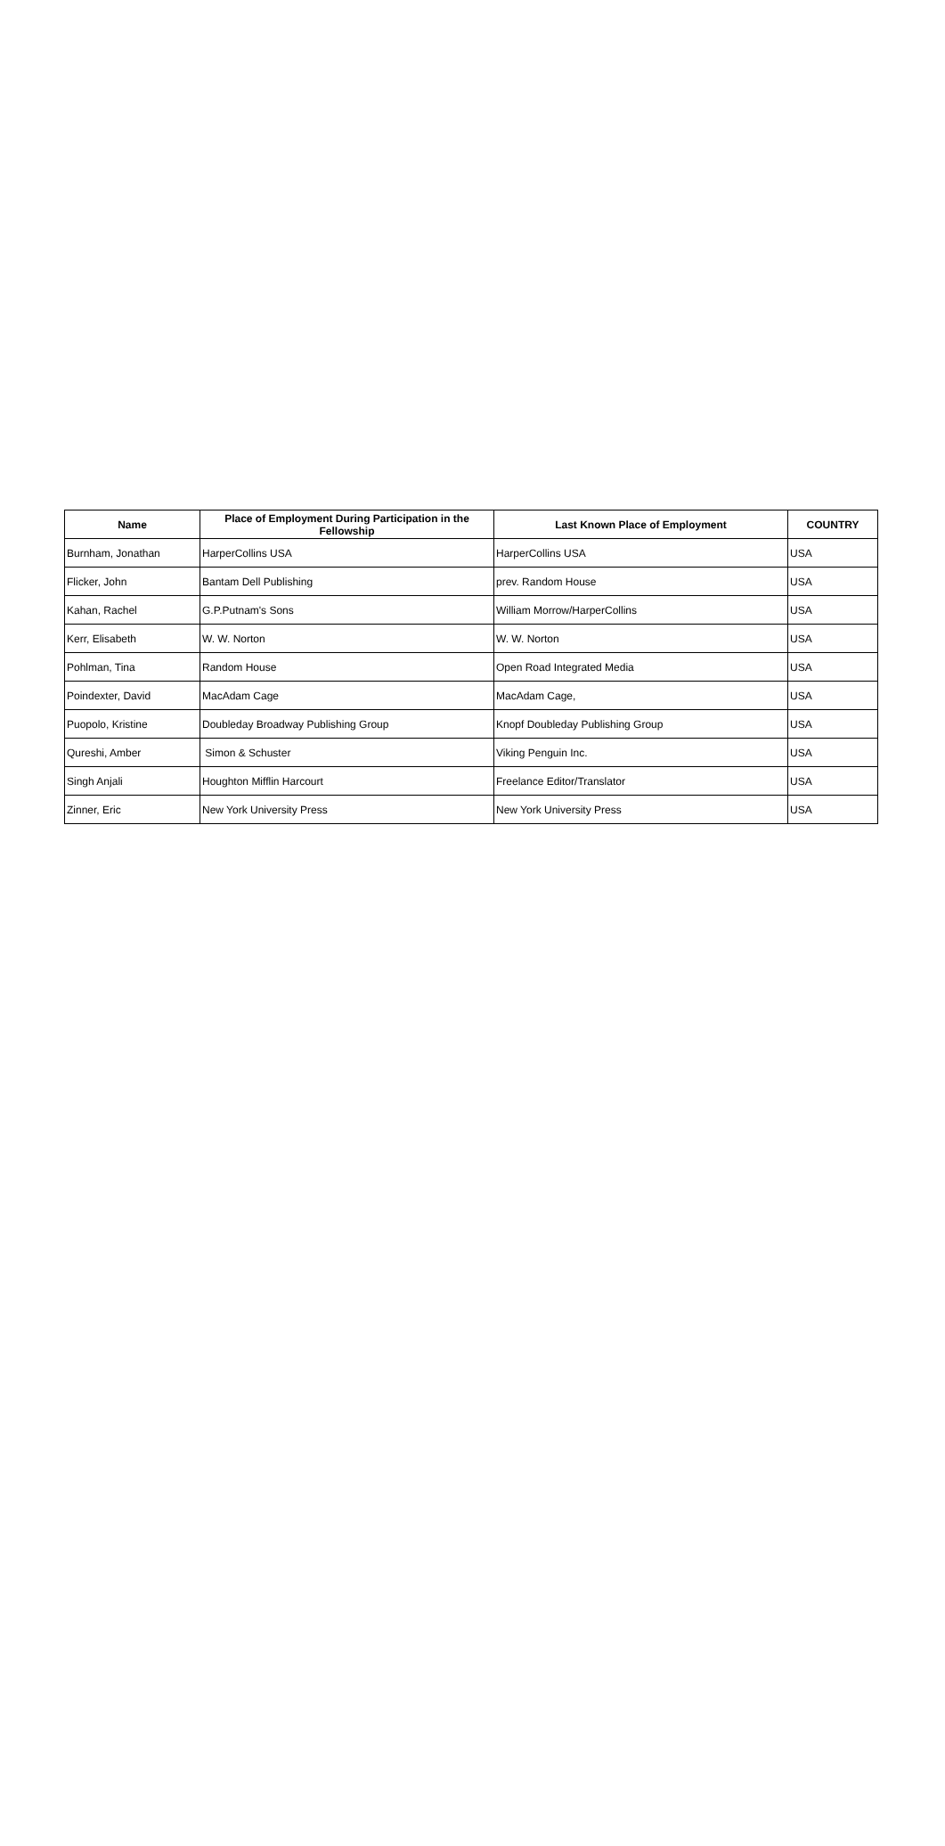| Name | Place of Employment During Participation in the Fellowship | Last Known Place of Employment | COUNTRY |
| --- | --- | --- | --- |
| Burnham, Jonathan | HarperCollins USA | HarperCollins USA | USA |
| Flicker, John | Bantam Dell Publishing | prev. Random House | USA |
| Kahan, Rachel | G.P.Putnam's Sons | William Morrow/HarperCollins | USA |
| Kerr, Elisabeth | W. W. Norton | W. W. Norton | USA |
| Pohlman, Tina | Random House | Open Road Integrated Media | USA |
| Poindexter, David | MacAdam Cage | MacAdam Cage, | USA |
| Puopolo, Kristine | Doubleday Broadway Publishing Group | Knopf Doubleday Publishing Group | USA |
| Qureshi, Amber | Simon & Schuster | Viking Penguin Inc. | USA |
| Singh Anjali | Houghton Mifflin Harcourt | Freelance Editor/Translator | USA |
| Zinner, Eric | New York University Press | New York University Press | USA |